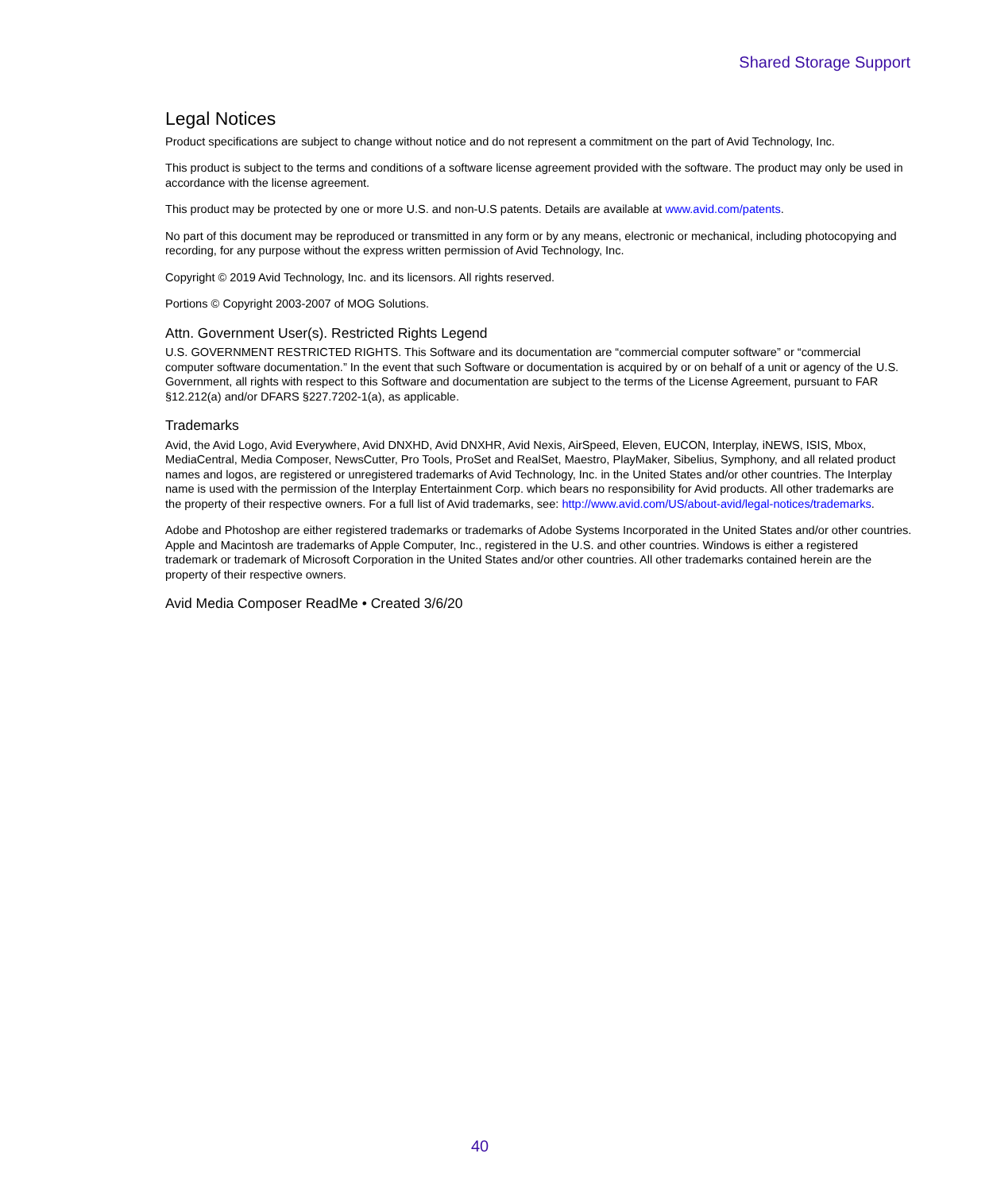Shared Storage Support
Legal Notices
Product specifications are subject to change without notice and do not represent a commitment on the part of Avid Technology, Inc.
This product is subject to the terms and conditions of a software license agreement provided with the software. The product may only be used in accordance with the license agreement.
This product may be protected by one or more U.S. and non-U.S patents. Details are available at www.avid.com/patents.
No part of this document may be reproduced or transmitted in any form or by any means, electronic or mechanical, including photocopying and recording, for any purpose without the express written permission of Avid Technology, Inc.
Copyright © 2019 Avid Technology, Inc. and its licensors. All rights reserved.
Portions © Copyright 2003-2007 of MOG Solutions.
Attn. Government User(s). Restricted Rights Legend
U.S. GOVERNMENT RESTRICTED RIGHTS. This Software and its documentation are “commercial computer software” or “commercial computer software documentation.” In the event that such Software or documentation is acquired by or on behalf of a unit or agency of the U.S. Government, all rights with respect to this Software and documentation are subject to the terms of the License Agreement, pursuant to FAR §12.212(a) and/or DFARS §227.7202-1(a), as applicable.
Trademarks
Avid, the Avid Logo, Avid Everywhere, Avid DNXHD, Avid DNXHR, Avid Nexis, AirSpeed, Eleven, EUCON, Interplay, iNEWS, ISIS, Mbox, MediaCentral, Media Composer, NewsCutter, Pro Tools, ProSet and RealSet, Maestro, PlayMaker, Sibelius, Symphony, and all related product names and logos, are registered or unregistered trademarks of Avid Technology, Inc. in the United States and/or other countries. The Interplay name is used with the permission of the Interplay Entertainment Corp. which bears no responsibility for Avid products. All other trademarks are the property of their respective owners. For a full list of Avid trademarks, see: http://www.avid.com/US/about-avid/legal-notices/trademarks.
Adobe and Photoshop are either registered trademarks or trademarks of Adobe Systems Incorporated in the United States and/or other countries. Apple and Macintosh are trademarks of Apple Computer, Inc., registered in the U.S. and other countries. Windows is either a registered trademark or trademark of Microsoft Corporation in the United States and/or other countries. All other trademarks contained herein are the property of their respective owners.
Avid Media Composer ReadMe • Created 3/6/20
40